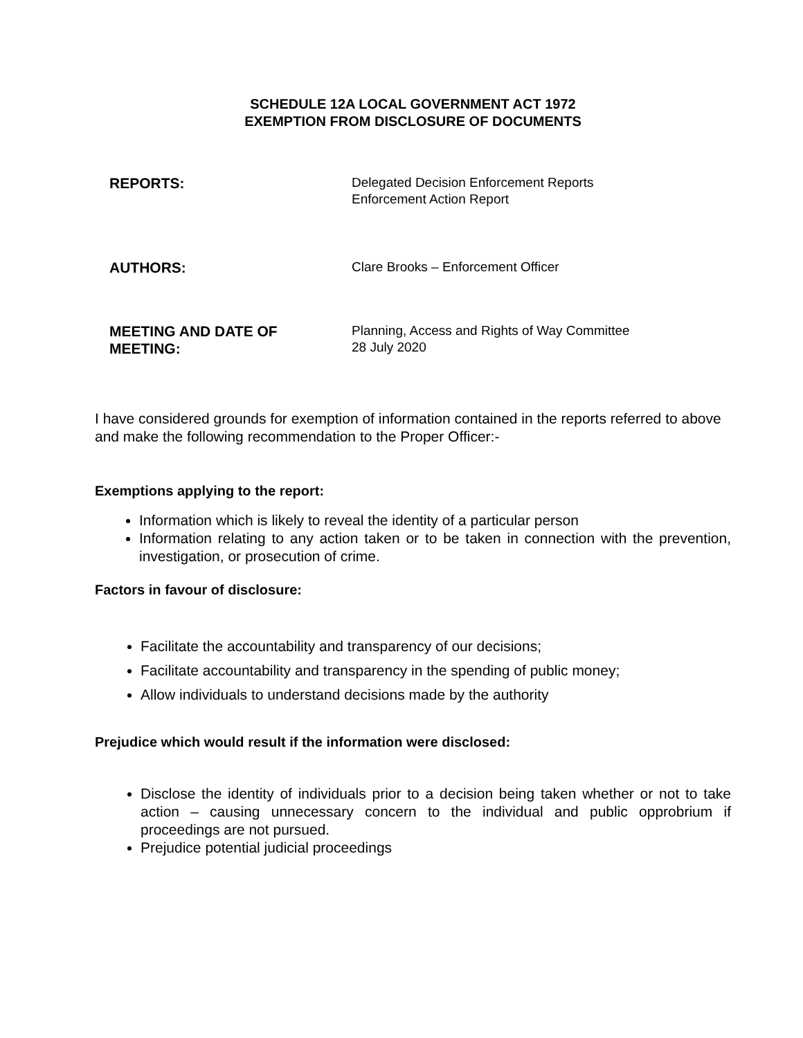SCHEDULE 12A LOCAL GOVERNMENT ACT 1972
EXEMPTION FROM DISCLOSURE OF DOCUMENTS
REPORTS:
Delegated Decision Enforcement Reports
Enforcement Action Report
AUTHORS:
Clare Brooks – Enforcement Officer
MEETING AND DATE OF MEETING:
Planning, Access and Rights of Way Committee
28 July 2020
I have considered grounds for exemption of information contained in the reports referred to above and make the following recommendation to the Proper Officer:-
Exemptions applying to the report:
Information which is likely to reveal the identity of a particular person
Information relating to any action taken or to be taken in connection with the prevention, investigation, or prosecution of crime.
Factors in favour of disclosure:
Facilitate the accountability and transparency of our decisions;
Facilitate accountability and transparency in the spending of public money;
Allow individuals to understand decisions made by the authority
Prejudice which would result if the information were disclosed:
Disclose the identity of individuals prior to a decision being taken whether or not to take action – causing unnecessary concern to the individual and public opprobrium if proceedings are not pursued.
Prejudice potential judicial proceedings